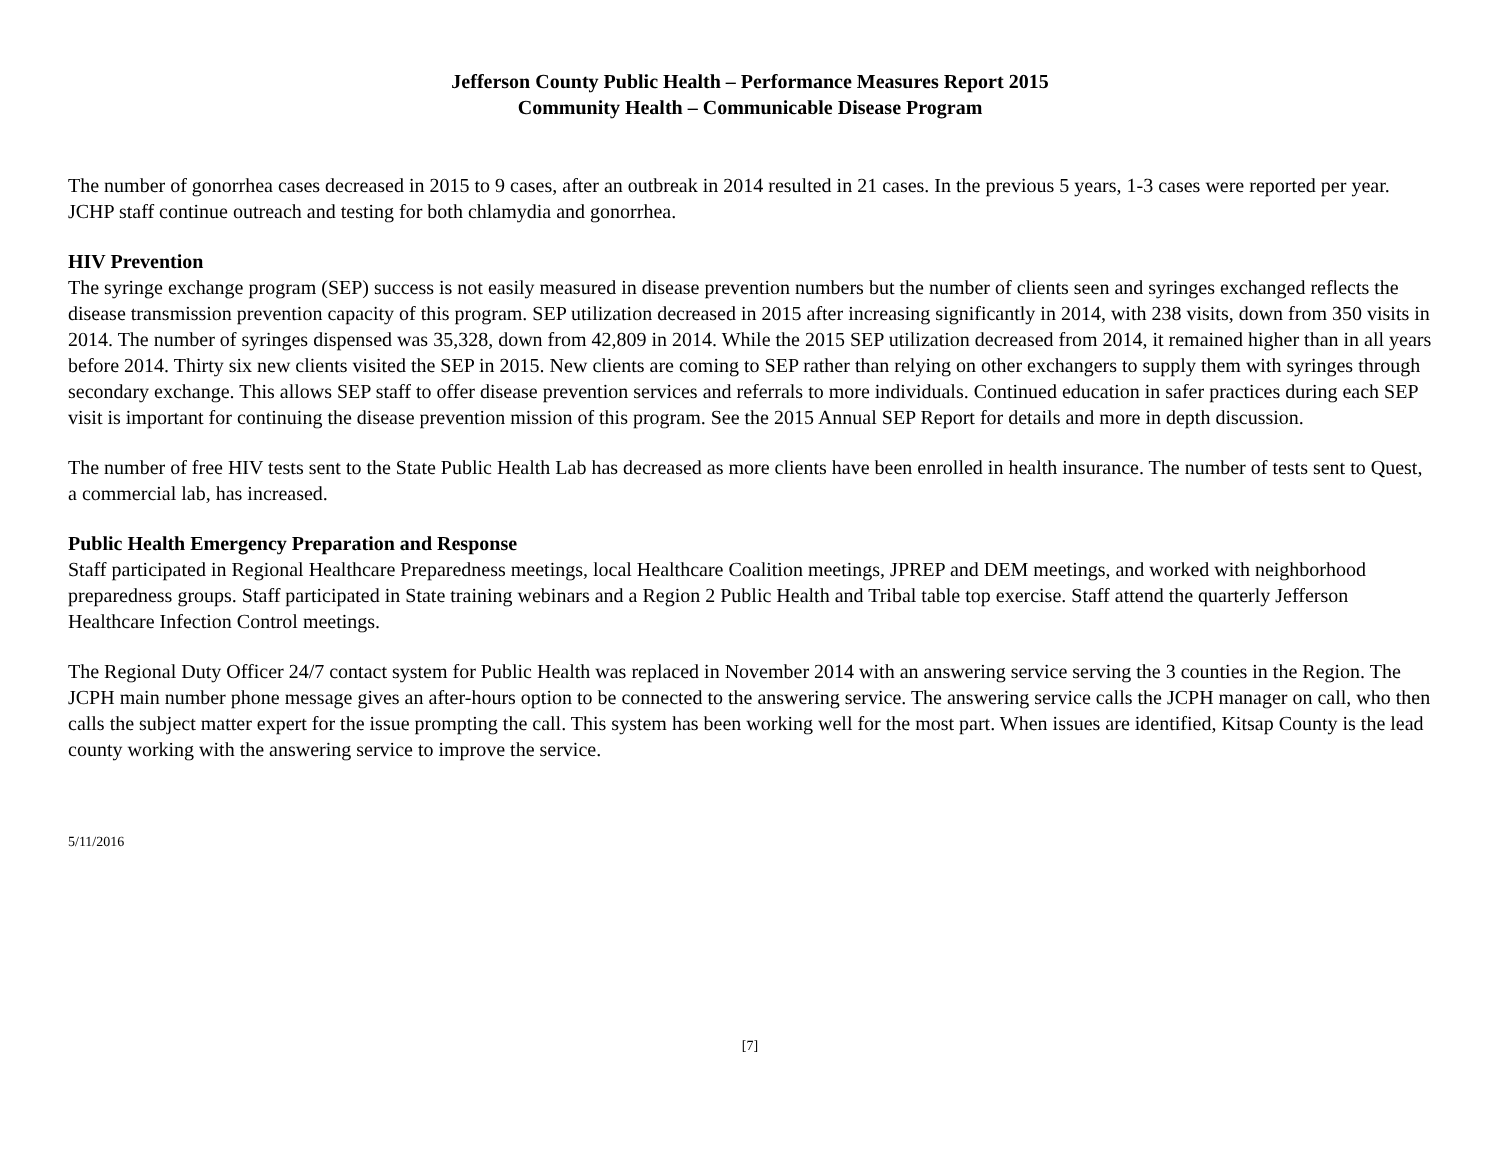Jefferson County Public Health – Performance Measures Report 2015
Community Health – Communicable Disease Program
The number of gonorrhea cases decreased in 2015 to 9 cases, after an outbreak in 2014 resulted in 21 cases. In the previous 5 years, 1-3 cases were reported per year. JCHP staff continue outreach and testing for both chlamydia and gonorrhea.
HIV Prevention
The syringe exchange program (SEP) success is not easily measured in disease prevention numbers but the number of clients seen and syringes exchanged reflects the disease transmission prevention capacity of this program. SEP utilization decreased in 2015 after increasing significantly in 2014, with 238 visits, down from 350 visits in 2014. The number of syringes dispensed was 35,328, down from 42,809 in 2014. While the 2015 SEP utilization decreased from 2014, it remained higher than in all years before 2014. Thirty six new clients visited the SEP in 2015. New clients are coming to SEP rather than relying on other exchangers to supply them with syringes through secondary exchange. This allows SEP staff to offer disease prevention services and referrals to more individuals. Continued education in safer practices during each SEP visit is important for continuing the disease prevention mission of this program. See the 2015 Annual SEP Report for details and more in depth discussion.
The number of free HIV tests sent to the State Public Health Lab has decreased as more clients have been enrolled in health insurance. The number of tests sent to Quest, a commercial lab, has increased.
Public Health Emergency Preparation and Response
Staff participated in Regional Healthcare Preparedness meetings, local Healthcare Coalition meetings, JPREP and DEM meetings, and worked with neighborhood preparedness groups. Staff participated in State training webinars and a Region 2 Public Health and Tribal table top exercise. Staff attend the quarterly Jefferson Healthcare Infection Control meetings.
The Regional Duty Officer 24/7 contact system for Public Health was replaced in November 2014 with an answering service serving the 3 counties in the Region. The JCPH main number phone message gives an after-hours option to be connected to the answering service. The answering service calls the JCPH manager on call, who then calls the subject matter expert for the issue prompting the call. This system has been working well for the most part. When issues are identified, Kitsap County is the lead county working with the answering service to improve the service.
5/11/2016
[7]